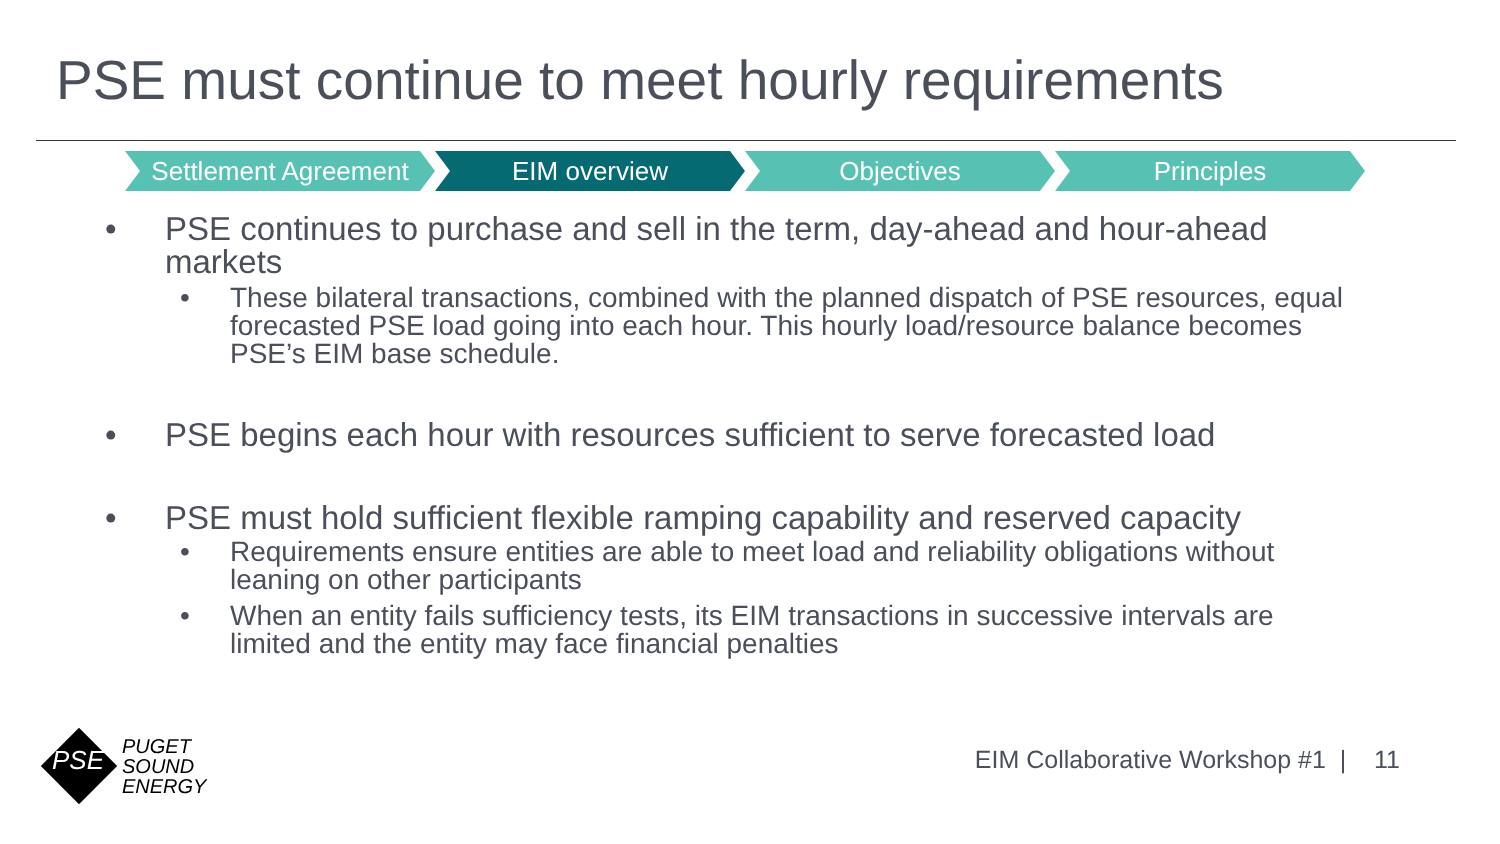PSE must continue to meet hourly requirements
Settlement Agreement
EIM overview Objectives Principles
• PSE continues to purchase and sell in the term, day-ahead and hour-ahead markets
• These bilateral transactions, combined with the planned dispatch of PSE resources, equal forecasted PSE load going into each hour. This hourly load/resource balance becomes PSE’s EIM base schedule.
• PSE begins each hour with resources sufficient to serve forecasted load
• PSE must hold sufficient flexible ramping capability and reserved capacity
• Requirements ensure entities are able to meet load and reliability obligations without leaning on other participants
• When an entity fails sufficiency tests, its EIM transactions in successive intervals are limited and the entity may face financial penalties
PUGET
SOUND
ENERGY
PSE
EIM Collaborative Workshop #1 | 11